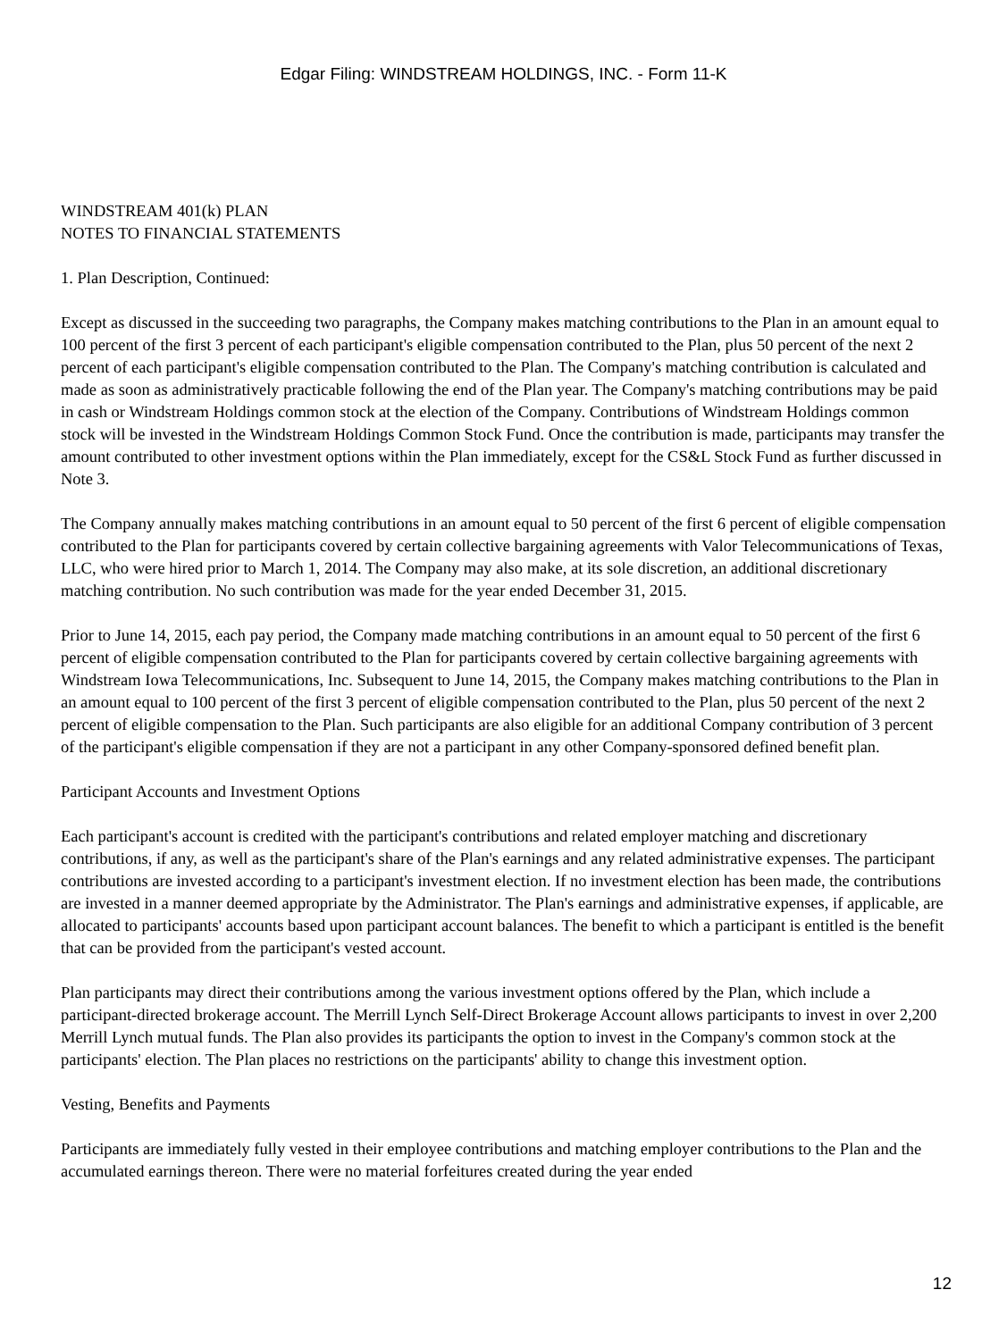Edgar Filing: WINDSTREAM HOLDINGS, INC. - Form 11-K
WINDSTREAM 401(k) PLAN
NOTES TO FINANCIAL STATEMENTS
1. Plan Description, Continued:
Except as discussed in the succeeding two paragraphs, the Company makes matching contributions to the Plan in an amount equal to 100 percent of the first 3 percent of each participant's eligible compensation contributed to the Plan, plus 50 percent of the next 2 percent of each participant's eligible compensation contributed to the Plan. The Company's matching contribution is calculated and made as soon as administratively practicable following the end of the Plan year. The Company's matching contributions may be paid in cash or Windstream Holdings common stock at the election of the Company. Contributions of Windstream Holdings common stock will be invested in the Windstream Holdings Common Stock Fund. Once the contribution is made, participants may transfer the amount contributed to other investment options within the Plan immediately, except for the CS&L Stock Fund as further discussed in Note 3.
The Company annually makes matching contributions in an amount equal to 50 percent of the first 6 percent of eligible compensation contributed to the Plan for participants covered by certain collective bargaining agreements with Valor Telecommunications of Texas, LLC, who were hired prior to March 1, 2014. The Company may also make, at its sole discretion, an additional discretionary matching contribution. No such contribution was made for the year ended December 31, 2015.
Prior to June 14, 2015, each pay period, the Company made matching contributions in an amount equal to 50 percent of the first 6 percent of eligible compensation contributed to the Plan for participants covered by certain collective bargaining agreements with Windstream Iowa Telecommunications, Inc. Subsequent to June 14, 2015, the Company makes matching contributions to the Plan in an amount equal to 100 percent of the first 3 percent of eligible compensation contributed to the Plan, plus 50 percent of the next 2 percent of eligible compensation to the Plan. Such participants are also eligible for an additional Company contribution of 3 percent of the participant's eligible compensation if they are not a participant in any other Company-sponsored defined benefit plan.
Participant Accounts and Investment Options
Each participant's account is credited with the participant's contributions and related employer matching and discretionary contributions, if any, as well as the participant's share of the Plan's earnings and any related administrative expenses. The participant contributions are invested according to a participant's investment election. If no investment election has been made, the contributions are invested in a manner deemed appropriate by the Administrator. The Plan's earnings and administrative expenses, if applicable, are allocated to participants' accounts based upon participant account balances. The benefit to which a participant is entitled is the benefit that can be provided from the participant's vested account.
Plan participants may direct their contributions among the various investment options offered by the Plan, which include a participant-directed brokerage account. The Merrill Lynch Self-Direct Brokerage Account allows participants to invest in over 2,200 Merrill Lynch mutual funds. The Plan also provides its participants the option to invest in the Company's common stock at the participants' election. The Plan places no restrictions on the participants' ability to change this investment option.
Vesting, Benefits and Payments
Participants are immediately fully vested in their employee contributions and matching employer contributions to the Plan and the accumulated earnings thereon. There were no material forfeitures created during the year ended
12